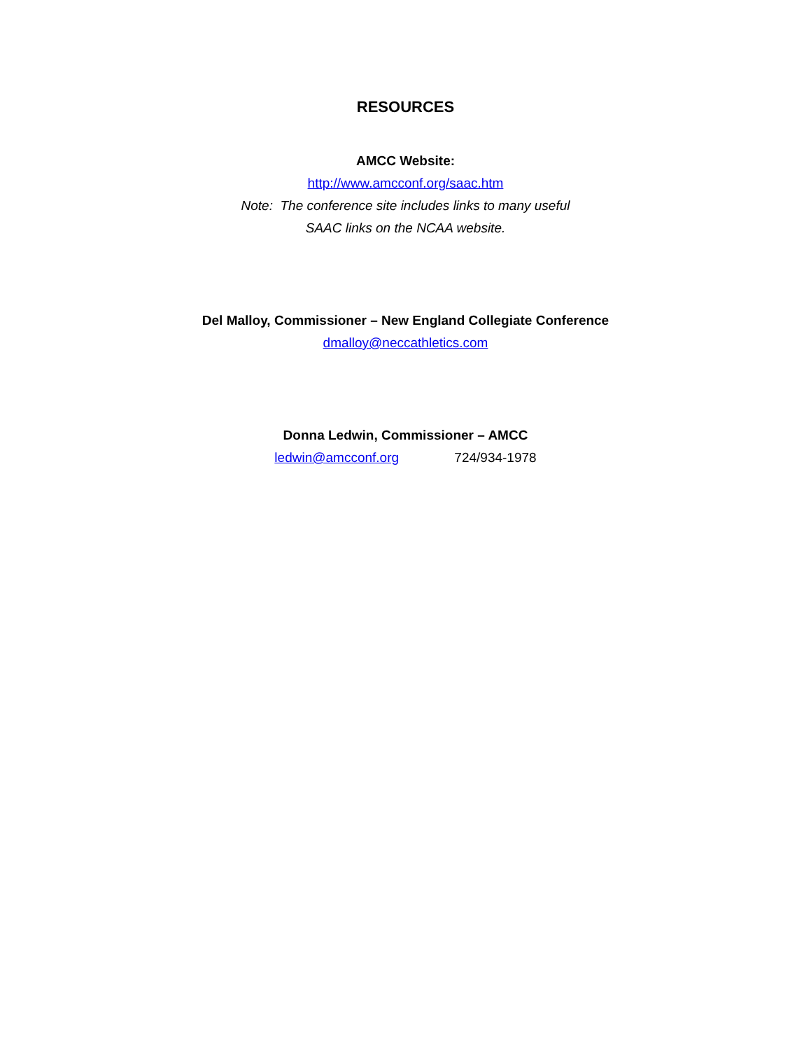RESOURCES
AMCC Website:
http://www.amcconf.org/saac.htm
Note: The conference site includes links to many useful
SAAC links on the NCAA website.
Del Malloy, Commissioner – New England Collegiate Conference
dmalloy@neccathletics.com
Donna Ledwin, Commissioner – AMCC
ledwin@amcconf.org 724/934-1978